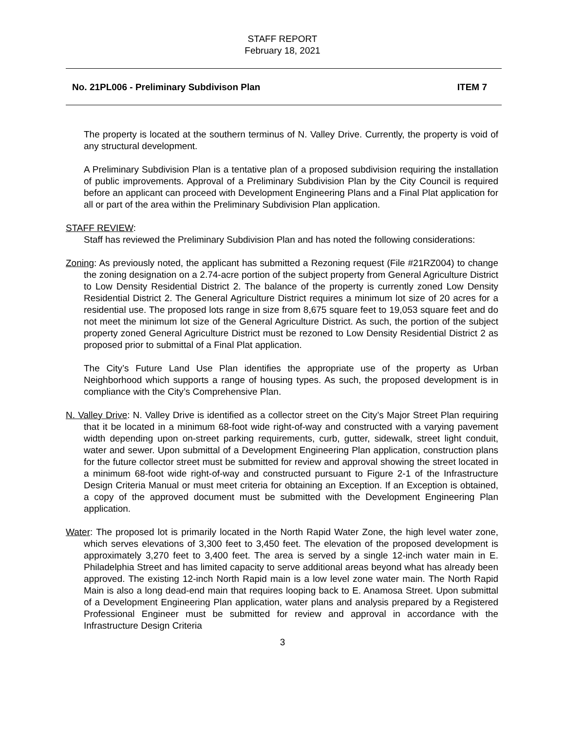STAFF REPORT
February 18, 2021
No. 21PL006 - Preliminary Subdivison Plan ITEM 7
The property is located at the southern terminus of N. Valley Drive. Currently, the property is void of any structural development.
A Preliminary Subdivision Plan is a tentative plan of a proposed subdivision requiring the installation of public improvements. Approval of a Preliminary Subdivision Plan by the City Council is required before an applicant can proceed with Development Engineering Plans and a Final Plat application for all or part of the area within the Preliminary Subdivision Plan application.
STAFF REVIEW:
Staff has reviewed the Preliminary Subdivision Plan and has noted the following considerations:
Zoning: As previously noted, the applicant has submitted a Rezoning request (File #21RZ004) to change the zoning designation on a 2.74-acre portion of the subject property from General Agriculture District to Low Density Residential District 2. The balance of the property is currently zoned Low Density Residential District 2. The General Agriculture District requires a minimum lot size of 20 acres for a residential use. The proposed lots range in size from 8,675 square feet to 19,053 square feet and do not meet the minimum lot size of the General Agriculture District. As such, the portion of the subject property zoned General Agriculture District must be rezoned to Low Density Residential District 2 as proposed prior to submittal of a Final Plat application.
The City’s Future Land Use Plan identifies the appropriate use of the property as Urban Neighborhood which supports a range of housing types. As such, the proposed development is in compliance with the City’s Comprehensive Plan.
N. Valley Drive: N. Valley Drive is identified as a collector street on the City’s Major Street Plan requiring that it be located in a minimum 68-foot wide right-of-way and constructed with a varying pavement width depending upon on-street parking requirements, curb, gutter, sidewalk, street light conduit, water and sewer. Upon submittal of a Development Engineering Plan application, construction plans for the future collector street must be submitted for review and approval showing the street located in a minimum 68-foot wide right-of-way and constructed pursuant to Figure 2-1 of the Infrastructure Design Criteria Manual or must meet criteria for obtaining an Exception. If an Exception is obtained, a copy of the approved document must be submitted with the Development Engineering Plan application.
Water: The proposed lot is primarily located in the North Rapid Water Zone, the high level water zone, which serves elevations of 3,300 feet to 3,450 feet. The elevation of the proposed development is approximately 3,270 feet to 3,400 feet. The area is served by a single 12-inch water main in E. Philadelphia Street and has limited capacity to serve additional areas beyond what has already been approved. The existing 12-inch North Rapid main is a low level zone water main. The North Rapid Main is also a long dead-end main that requires looping back to E. Anamosa Street. Upon submittal of a Development Engineering Plan application, water plans and analysis prepared by a Registered Professional Engineer must be submitted for review and approval in accordance with the Infrastructure Design Criteria
3